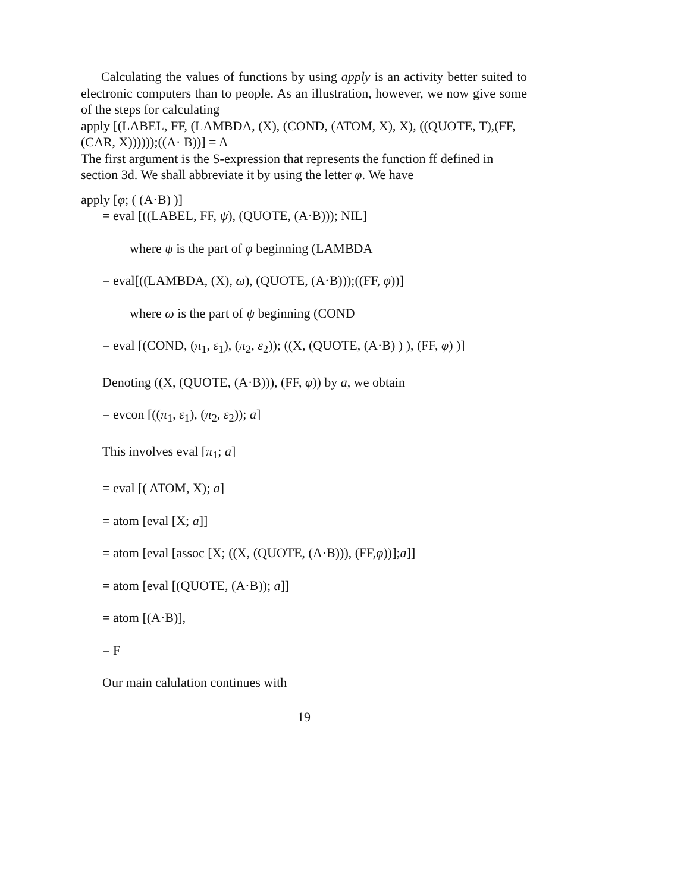Calculating the values of functions by using apply is an activity better suited to electronic computers than to people. As an illustration, however, we now give some of the steps for calculating
apply [(LABEL, FF, (LAMBDA, (X), (COND, (ATOM, X), X), ((QUOTE, T),(FF, (CAR, X))))));((A· B))] = A
The first argument is the S-expression that represents the function ff defined in section 3d. We shall abbreviate it by using the letter φ. We have
apply [φ; ( (A·B) )]
= eval [((LABEL, FF, ψ), (QUOTE, (A·B))); NIL]
where ψ is the part of φ beginning (LAMBDA
= eval[((LAMBDA, (X), ω), (QUOTE, (A·B)));((FF, φ))]
where ω is the part of ψ beginning (COND
= eval [(COND, (π<sub>1</sub>, ε<sub>1</sub>), (π<sub>2</sub>, ε<sub>2</sub>)); ((X, (QUOTE, (A·B) ) ), (FF, φ) )]
Denoting ((X, (QUOTE, (A·B))), (FF, φ)) by a, we obtain
= evcon [((π<sub>1</sub>, ε<sub>1</sub>), (π<sub>2</sub>, ε<sub>2</sub>)); a]
This involves eval [π<sub>1</sub>; a]
= eval [( ATOM, X); a]
= atom [eval [X; a]]
= atom [eval [assoc [X; ((X, (QUOTE, (A·B))), (FF,φ))];a]]
= atom [eval [(QUOTE, (A·B)); a]]
= atom [(A·B)],
= F
Our main calulation continues with
19